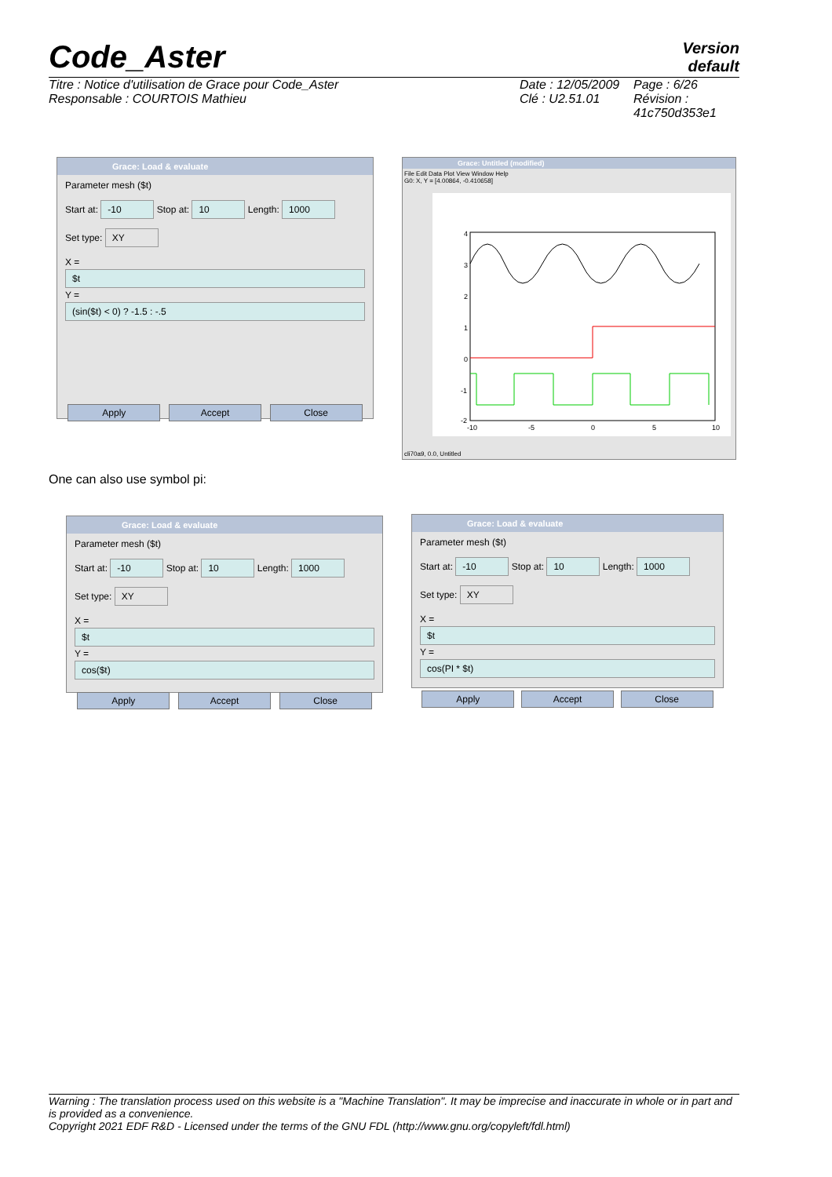Code_Aster
Version
default
Titre : Notice d'utilisation de Grace pour Code_Aster
Responsable : COURTOIS Mathieu
Date : 12/05/2009
Clé : U2.51.01
Page : 6/26
Révision :
41c750d353e1
Grace: Load & evaluate
Parameter mesh ($t)
Start at: -10 Stop at: 10 Length: 1000
Set type: XY
X =
$t
Y =
(sin($t) < 0) ? -1.5 : -.5
Apply Accept Close
Grace: Untitled (modified)
File Edit Data Plot View Window Help
G0: X, Y = [4.00864, -0.410658]
4
3
2
1
0
-1
-2
-10
-5
0
5
10
cli70a9, 0.0, Untitled
One can also use symbol pi:
Grace: Load & evaluate
Parameter mesh ($t)
Start at: -10 Stop at: 10 Length: 1000
Set type: XY
X =
$t
Y =
cos($t)
Apply Accept Close
Grace: Load & evaluate
Parameter mesh ($t)
Start at: -10 Stop at: 10 Length: 1000
Set type: XY
X =
$t
Y =
cos(PI * $t)
Apply Accept Close
Warning : The translation process used on this website is a "Machine Translation". It may be imprecise and inaccurate in whole or in part and is provided as a convenience.
Copyright 2021 EDF R&D - Licensed under the terms of the GNU FDL (http://www.gnu.org/copyleft/fdl.html)